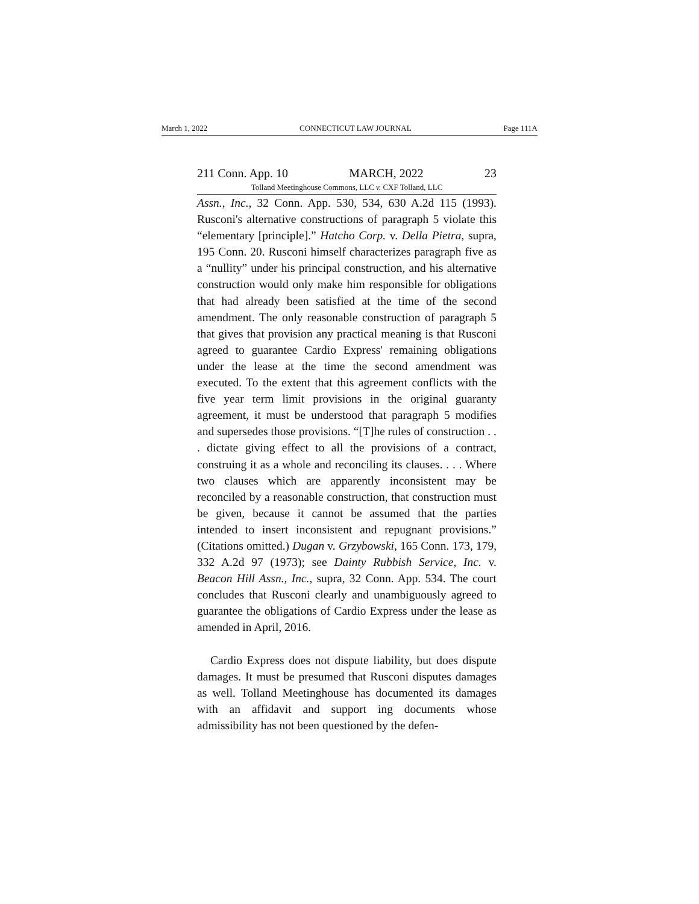March 1, 2022 CONNECTICUT LAW JOURNAL Page 111A
211 Conn. App. 10 MARCH, 2022 23
Tolland Meetinghouse Commons, LLC v. CXF Tolland, LLC
Assn., Inc., 32 Conn. App. 530, 534, 630 A.2d 115 (1993). Rusconi's alternative constructions of paragraph 5 violate this “elementary [principle].” Hatcho Corp. v. Della Pietra, supra, 195 Conn. 20. Rusconi himself characterizes paragraph five as a “nullity” under his principal construction, and his alternative construction would only make him responsible for obligations that had already been satisfied at the time of the second amendment. The only reasonable construction of paragraph 5 that gives that provision any practical meaning is that Rusconi agreed to guarantee Cardio Express' remaining obligations under the lease at the time the second amendment was executed. To the extent that this agreement conflicts with the five year term limit provisions in the original guaranty agreement, it must be understood that paragraph 5 modifies and supersedes those provisions. “[T]he rules of construction . . . dictate giving effect to all the provisions of a contract, construing it as a whole and reconciling its clauses. . . . Where two clauses which are apparently inconsistent may be reconciled by a reasonable construction, that construction must be given, because it cannot be assumed that the parties intended to insert inconsistent and repugnant provisions.” (Citations omitted.) Dugan v. Grzybowski, 165 Conn. 173, 179, 332 A.2d 97 (1973); see Dainty Rubbish Service, Inc. v. Beacon Hill Assn., Inc., supra, 32 Conn. App. 534. The court concludes that Rusconi clearly and unambiguously agreed to guarantee the obligations of Cardio Express under the lease as amended in April, 2016.
Cardio Express does not dispute liability, but does dispute damages. It must be presumed that Rusconi disputes damages as well. Tolland Meetinghouse has documented its damages with an affidavit and support ing documents whose admissibility has not been questioned by the defen-